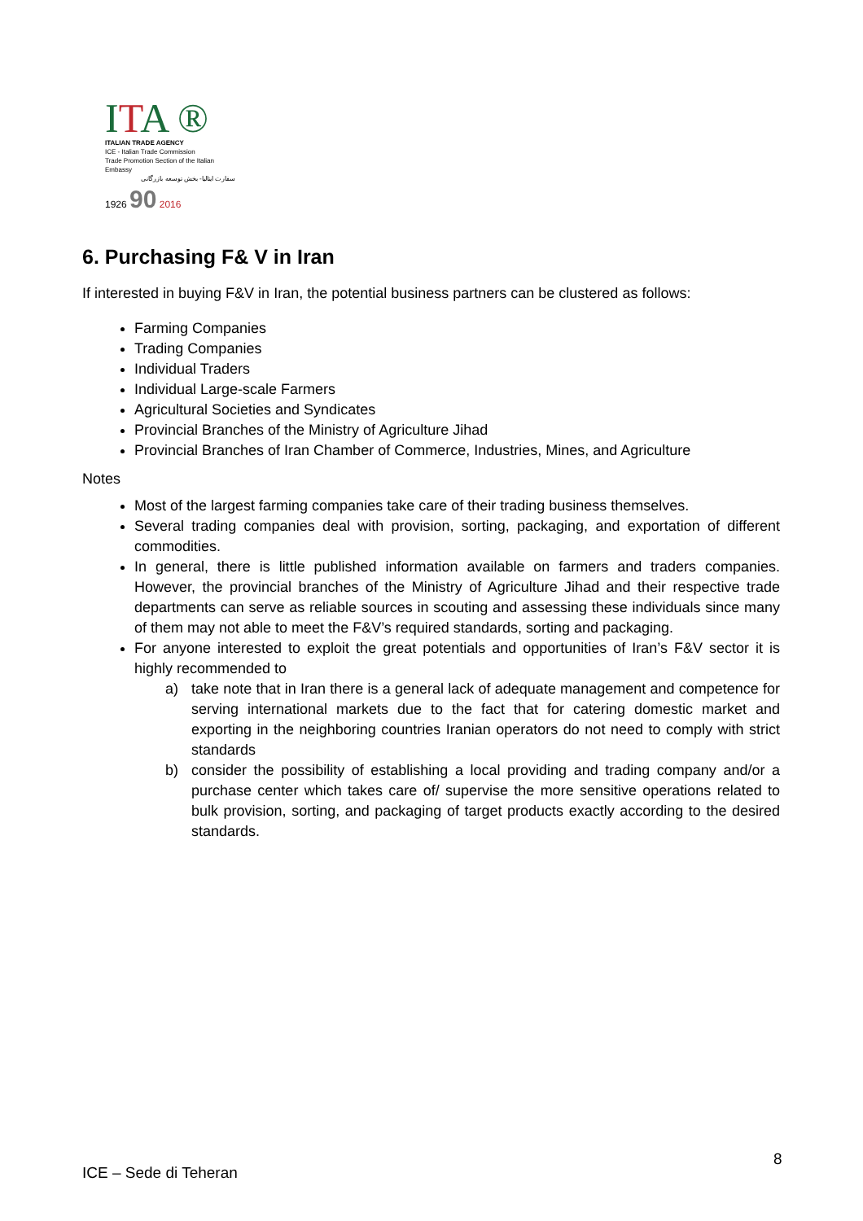ITA ®
ITALIAN TRADE AGENCY
ICE - Italian Trade Commission
Trade Promotion Section of the Italian Embassy
سفارت ایتالیا- بخش توسعه بازرگانی
1926 90 2016
6. Purchasing F& V in Iran
If interested in buying F&V in Iran, the potential business partners can be clustered as follows:
Farming Companies
Trading Companies
Individual Traders
Individual Large-scale Farmers
Agricultural Societies and Syndicates
Provincial Branches of the Ministry of Agriculture Jihad
Provincial Branches of Iran Chamber of Commerce, Industries, Mines, and Agriculture
Notes
Most of the largest farming companies take care of their trading business themselves.
Several trading companies deal with provision, sorting, packaging, and exportation of different commodities.
In general, there is little published information available on farmers and traders companies. However, the provincial branches of the Ministry of Agriculture Jihad and their respective trade departments can serve as reliable sources in scouting and assessing these individuals since many of them may not able to meet the F&V’s required standards, sorting and packaging.
For anyone interested to exploit the great potentials and opportunities of Iran’s F&V sector it is highly recommended to
a) take note that in Iran there is a general lack of adequate management and competence for serving international markets due to the fact that for catering domestic market and exporting in the neighboring countries Iranian operators do not need to comply with strict standards
b) consider the possibility of establishing a local providing and trading company and/or a purchase center which takes care of/ supervise the more sensitive operations related to bulk provision, sorting, and packaging of target products exactly according to the desired standards.
8
ICE – Sede di Teheran